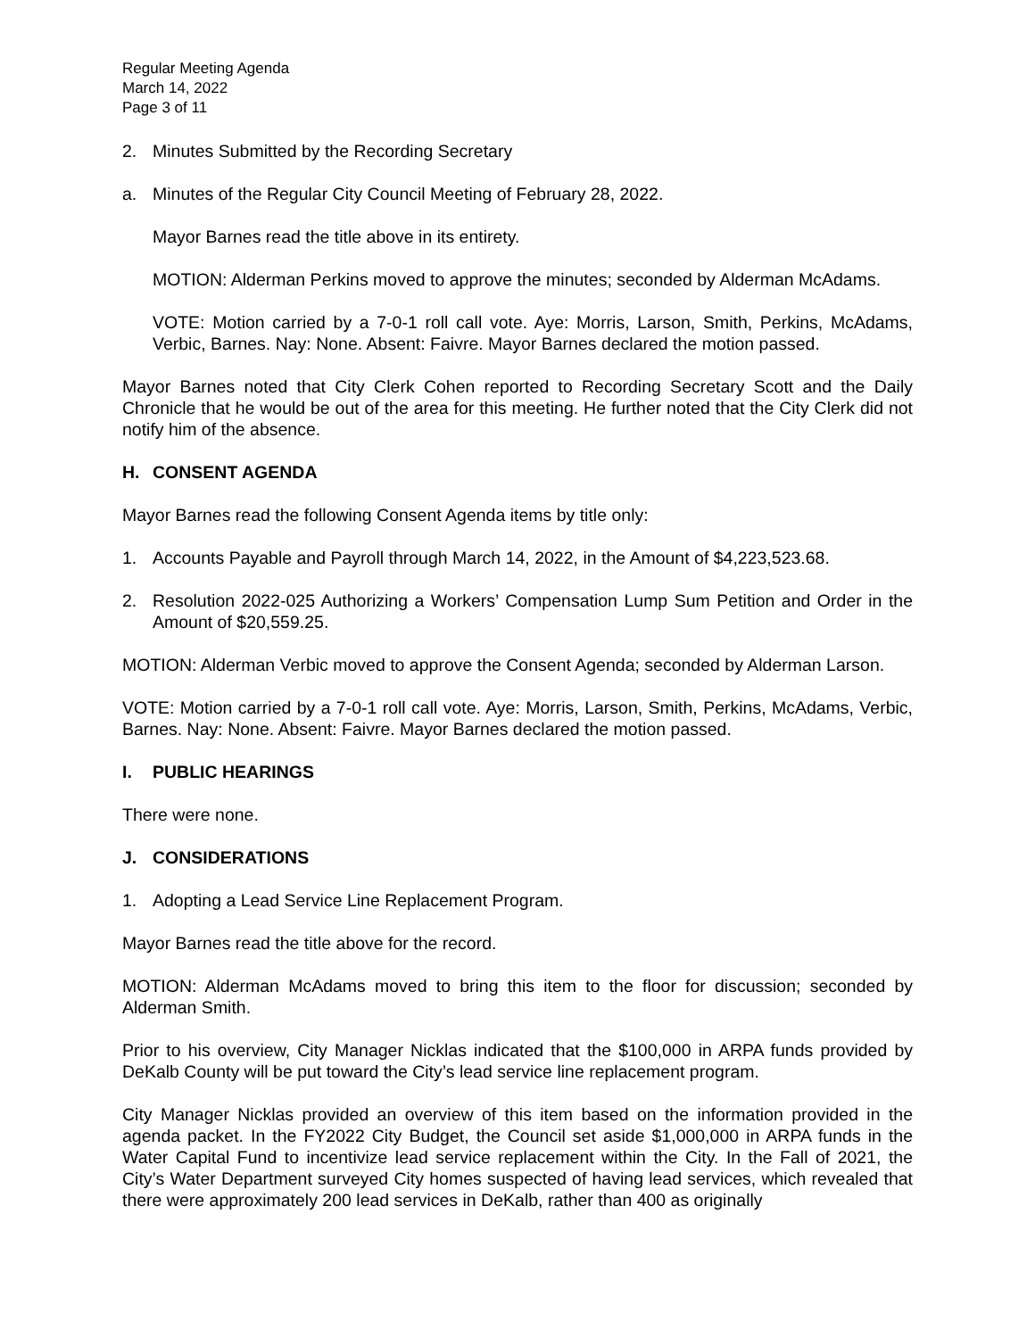Regular Meeting Agenda
March 14, 2022
Page 3 of 11
2. Minutes Submitted by the Recording Secretary
a. Minutes of the Regular City Council Meeting of February 28, 2022.
Mayor Barnes read the title above in its entirety.
MOTION: Alderman Perkins moved to approve the minutes; seconded by Alderman McAdams.
VOTE: Motion carried by a 7-0-1 roll call vote. Aye: Morris, Larson, Smith, Perkins, McAdams, Verbic, Barnes. Nay: None. Absent: Faivre. Mayor Barnes declared the motion passed.
Mayor Barnes noted that City Clerk Cohen reported to Recording Secretary Scott and the Daily Chronicle that he would be out of the area for this meeting. He further noted that the City Clerk did not notify him of the absence.
H. CONSENT AGENDA
Mayor Barnes read the following Consent Agenda items by title only:
1. Accounts Payable and Payroll through March 14, 2022, in the Amount of $4,223,523.68.
2. Resolution 2022-025 Authorizing a Workers’ Compensation Lump Sum Petition and Order in the Amount of $20,559.25.
MOTION: Alderman Verbic moved to approve the Consent Agenda; seconded by Alderman Larson.
VOTE: Motion carried by a 7-0-1 roll call vote. Aye: Morris, Larson, Smith, Perkins, McAdams, Verbic, Barnes. Nay: None. Absent: Faivre. Mayor Barnes declared the motion passed.
I. PUBLIC HEARINGS
There were none.
J. CONSIDERATIONS
1. Adopting a Lead Service Line Replacement Program.
Mayor Barnes read the title above for the record.
MOTION: Alderman McAdams moved to bring this item to the floor for discussion; seconded by Alderman Smith.
Prior to his overview, City Manager Nicklas indicated that the $100,000 in ARPA funds provided by DeKalb County will be put toward the City’s lead service line replacement program.
City Manager Nicklas provided an overview of this item based on the information provided in the agenda packet. In the FY2022 City Budget, the Council set aside $1,000,000 in ARPA funds in the Water Capital Fund to incentivize lead service replacement within the City. In the Fall of 2021, the City’s Water Department surveyed City homes suspected of having lead services, which revealed that there were approximately 200 lead services in DeKalb, rather than 400 as originally